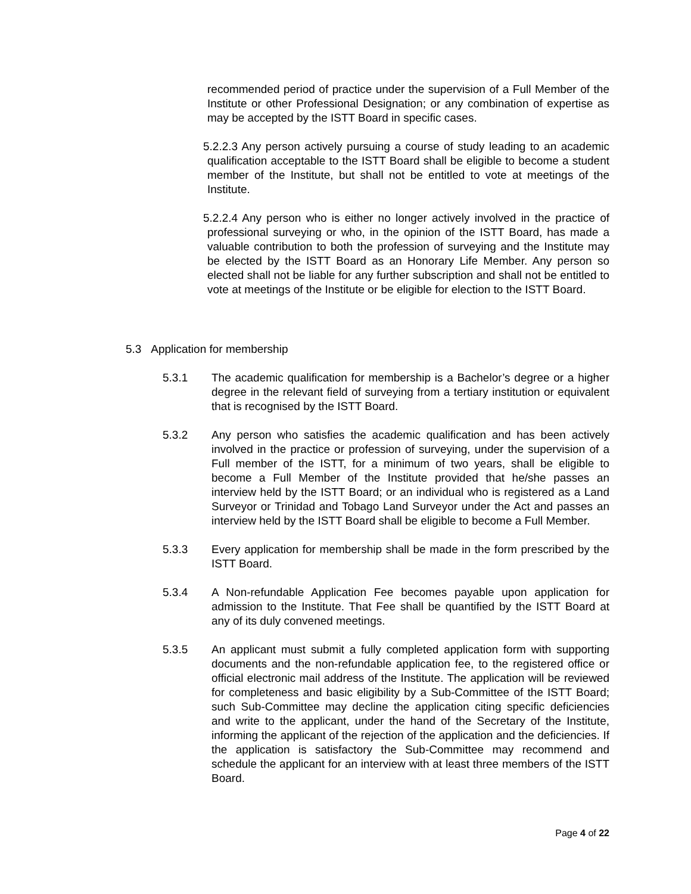recommended period of practice under the supervision of a Full Member of the Institute or other Professional Designation; or any combination of expertise as may be accepted by the ISTT Board in specific cases.
5.2.2.3 Any person actively pursuing a course of study leading to an academic qualification acceptable to the ISTT Board shall be eligible to become a student member of the Institute, but shall not be entitled to vote at meetings of the Institute.
5.2.2.4 Any person who is either no longer actively involved in the practice of professional surveying or who, in the opinion of the ISTT Board, has made a valuable contribution to both the profession of surveying and the Institute may be elected by the ISTT Board as an Honorary Life Member. Any person so elected shall not be liable for any further subscription and shall not be entitled to vote at meetings of the Institute or be eligible for election to the ISTT Board.
5.3 Application for membership
5.3.1 The academic qualification for membership is a Bachelor’s degree or a higher degree in the relevant field of surveying from a tertiary institution or equivalent that is recognised by the ISTT Board.
5.3.2 Any person who satisfies the academic qualification and has been actively involved in the practice or profession of surveying, under the supervision of a Full member of the ISTT, for a minimum of two years, shall be eligible to become a Full Member of the Institute provided that he/she passes an interview held by the ISTT Board; or an individual who is registered as a Land Surveyor or Trinidad and Tobago Land Surveyor under the Act and passes an interview held by the ISTT Board shall be eligible to become a Full Member.
5.3.3 Every application for membership shall be made in the form prescribed by the ISTT Board.
5.3.4 A Non-refundable Application Fee becomes payable upon application for admission to the Institute. That Fee shall be quantified by the ISTT Board at any of its duly convened meetings.
5.3.5 An applicant must submit a fully completed application form with supporting documents and the non-refundable application fee, to the registered office or official electronic mail address of the Institute. The application will be reviewed for completeness and basic eligibility by a Sub-Committee of the ISTT Board; such Sub-Committee may decline the application citing specific deficiencies and write to the applicant, under the hand of the Secretary of the Institute, informing the applicant of the rejection of the application and the deficiencies. If the application is satisfactory the Sub-Committee may recommend and schedule the applicant for an interview with at least three members of the ISTT Board.
Page 4 of 22